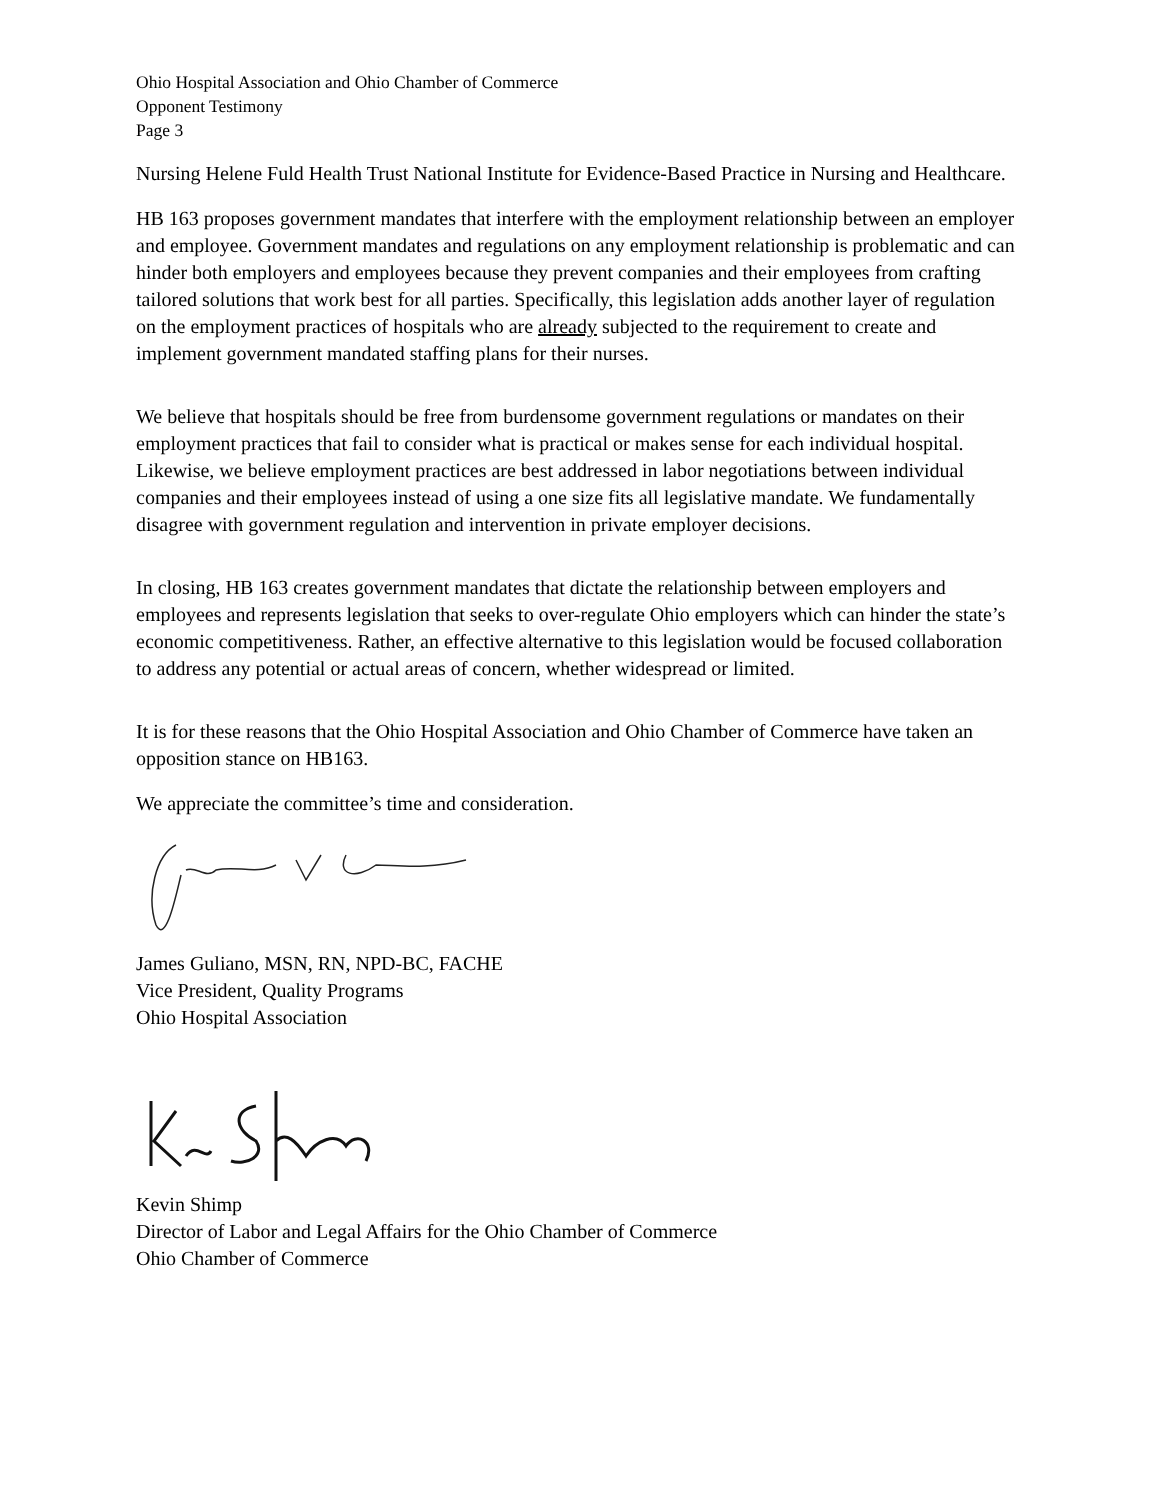Ohio Hospital Association and Ohio Chamber of Commerce
Opponent Testimony
Page 3
Nursing Helene Fuld Health Trust National Institute for Evidence-Based Practice in Nursing and Healthcare.
HB 163 proposes government mandates that interfere with the employment relationship between an employer and employee. Government mandates and regulations on any employment relationship is problematic and can hinder both employers and employees because they prevent companies and their employees from crafting tailored solutions that work best for all parties. Specifically, this legislation adds another layer of regulation on the employment practices of hospitals who are already subjected to the requirement to create and implement government mandated staffing plans for their nurses.
We believe that hospitals should be free from burdensome government regulations or mandates on their employment practices that fail to consider what is practical or makes sense for each individual hospital. Likewise, we believe employment practices are best addressed in labor negotiations between individual companies and their employees instead of using a one size fits all legislative mandate. We fundamentally disagree with government regulation and intervention in private employer decisions.
In closing, HB 163 creates government mandates that dictate the relationship between employers and employees and represents legislation that seeks to over-regulate Ohio employers which can hinder the state’s economic competitiveness. Rather, an effective alternative to this legislation would be focused collaboration to address any potential or actual areas of concern, whether widespread or limited.
It is for these reasons that the Ohio Hospital Association and Ohio Chamber of Commerce have taken an opposition stance on HB163.
We appreciate the committee’s time and consideration.
James Guliano, MSN, RN, NPD-BC, FACHE
Vice President, Quality Programs
Ohio Hospital Association
Kevin Shimp
Director of Labor and Legal Affairs for the Ohio Chamber of Commerce
Ohio Chamber of Commerce